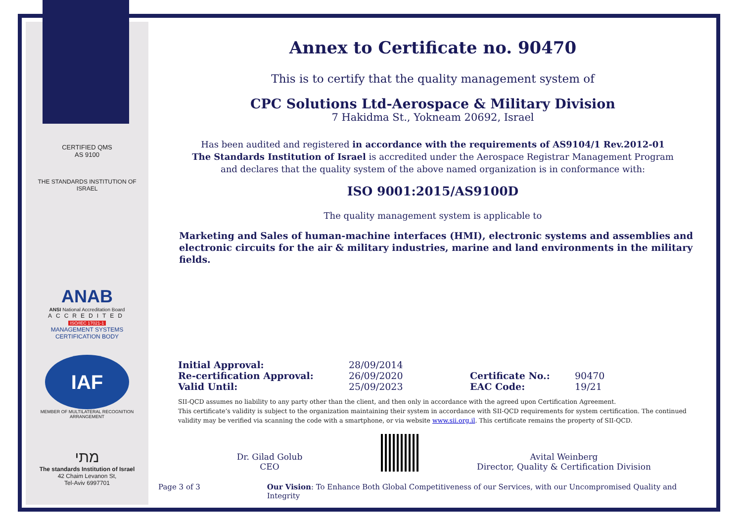CERTIFIED QMS
AS 9100
THE STANDARDS INSTITUTION OF ISRAEL
ANAB
ANSI National Accreditation Board
ACCREDITED
ISO/IEC 17021-1
MANAGEMENT SYSTEMS
CERTIFICATION BODY
IAF
MEMBER OF MULTILATERAL RECOGNITION ARRANGEMENT
מתי
The standards Institution of Israel
42 Chaim Levanon St,
Tel-Aviv 6997701
Annex to Certificate no. 90470
This is to certify that the quality management system of
CPC Solutions Ltd-Aerospace & Military Division
7 Hakidma St., Yokneam 20692, Israel
Has been audited and registered in accordance with the requirements of AS9104/1 Rev.2012-01
The Standards Institution of Israel is accredited under the Aerospace Registrar Management Program
and declares that the quality system of the above named organization is in conformance with:
ISO 9001:2015/AS9100D
The quality management system is applicable to
Marketing and Sales of human-machine interfaces (HMI), electronic systems and assemblies and electronic circuits for the air & military industries, marine and land environments in the military fields.
Initial Approval:
Re-certification Approval:
Valid Until:
28/09/2014
26/09/2020
25/09/2023
Certificate No.:
EAC Code:
90470
19/21
SII-QCD assumes no liability to any party other than the client, and then only in accordance with the agreed upon Certification Agreement.
This certificate’s validity is subject to the organization maintaining their system in accordance with SII-QCD requirements for system certification. The continued validity may be verified via scanning the code with a smartphone, or via website www.sii.org.il. This certificate remains the property of SII-QCD.
Dr. Gilad Golub
CEO
Avital Weinberg
Director, Quality & Certification Division
Page 3 of 3 Our Vision: To Enhance Both Global Competitiveness of our Services, with our Uncompromised Quality and Integrity